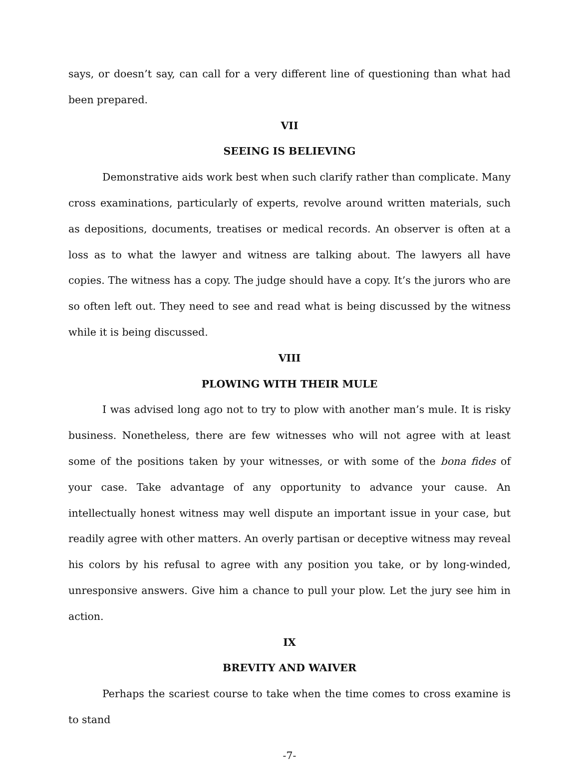says, or doesn’t say, can call for a very different line of questioning than what had been prepared.
VII
SEEING IS BELIEVING
Demonstrative aids work best when such clarify rather than complicate. Many cross examinations, particularly of experts, revolve around written materials, such as depositions, documents, treatises or medical records. An observer is often at a loss as to what the lawyer and witness are talking about. The lawyers all have copies. The witness has a copy. The judge should have a copy. It’s the jurors who are so often left out. They need to see and read what is being discussed by the witness while it is being discussed.
VIII
PLOWING WITH THEIR MULE
I was advised long ago not to try to plow with another man’s mule. It is risky business. Nonetheless, there are few witnesses who will not agree with at least some of the positions taken by your witnesses, or with some of the bona fides of your case. Take advantage of any opportunity to advance your cause. An intellectually honest witness may well dispute an important issue in your case, but readily agree with other matters. An overly partisan or deceptive witness may reveal his colors by his refusal to agree with any position you take, or by long-winded, unresponsive answers. Give him a chance to pull your plow. Let the jury see him in action.
IX
BREVITY AND WAIVER
Perhaps the scariest course to take when the time comes to cross examine is to stand
-7-